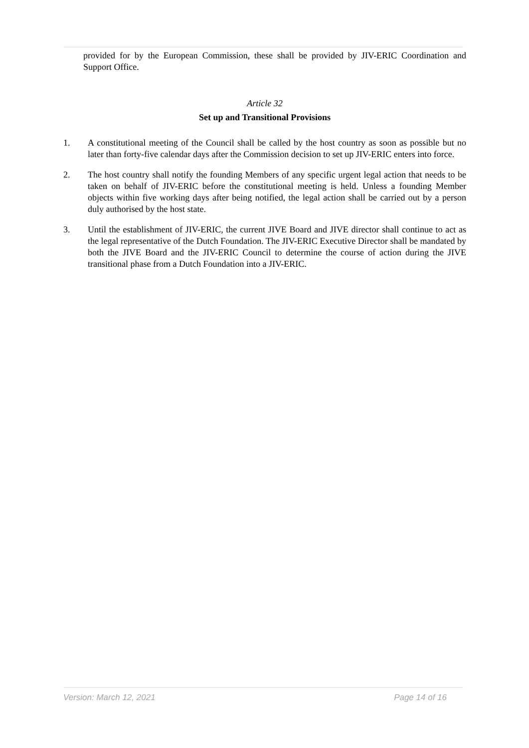provided for by the European Commission, these shall be provided by JIV-ERIC Coordination and Support Office.
Article 32
Set up and Transitional Provisions
1. A constitutional meeting of the Council shall be called by the host country as soon as possible but no later than forty-five calendar days after the Commission decision to set up JIV-ERIC enters into force.
2. The host country shall notify the founding Members of any specific urgent legal action that needs to be taken on behalf of JIV-ERIC before the constitutional meeting is held. Unless a founding Member objects within five working days after being notified, the legal action shall be carried out by a person duly authorised by the host state.
3. Until the establishment of JIV-ERIC, the current JIVE Board and JIVE director shall continue to act as the legal representative of the Dutch Foundation. The JIV-ERIC Executive Director shall be mandated by both the JIVE Board and the JIV-ERIC Council to determine the course of action during the JIVE transitional phase from a Dutch Foundation into a JIV-ERIC.
Version: March 12, 2021 Page 14 of 16